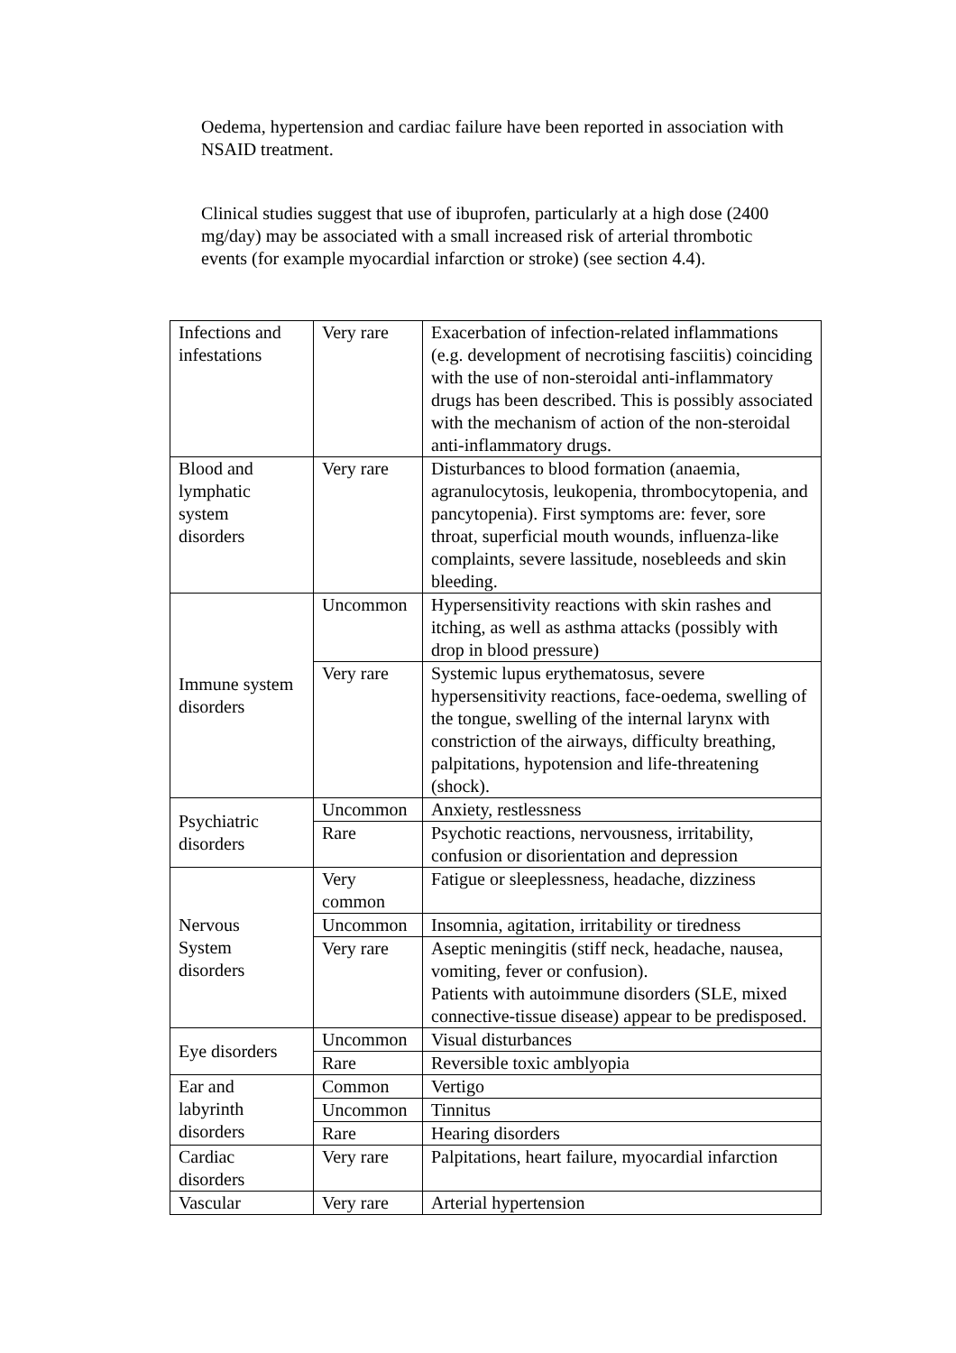Oedema, hypertension and cardiac failure have been reported in association with NSAID treatment.
Clinical studies suggest that use of ibuprofen, particularly at a high dose (2400 mg/day) may be associated with a small increased risk of arterial thrombotic events (for example myocardial infarction or stroke) (see section 4.4).
| Infections and infestations | Very rare | Exacerbation of infection-related inflammations (e.g. development of necrotising fasciitis) coinciding with the use of non-steroidal anti-inflammatory drugs has been described. This is possibly associated with the mechanism of action of the non-steroidal anti-inflammatory drugs. |
| Blood and lymphatic system disorders | Very rare | Disturbances to blood formation (anaemia, agranulocytosis, leukopenia, thrombocytopenia, and pancytopenia). First symptoms are: fever, sore throat, superficial mouth wounds, influenza-like complaints, severe lassitude, nosebleeds and skin bleeding. |
| Immune system disorders | Uncommon | Hypersensitivity reactions with skin rashes and itching, as well as asthma attacks (possibly with drop in blood pressure) |
| | Very rare | Systemic lupus erythematosus, severe hypersensitivity reactions, face-oedema, swelling of the tongue, swelling of the internal larynx with constriction of the airways, difficulty breathing, palpitations, hypotension and life-threatening (shock). |
| Psychiatric disorders | Uncommon | Anxiety, restlessness |
| | Rare | Psychotic reactions, nervousness, irritability, confusion or disorientation and depression |
| Nervous System disorders | Very common | Fatigue or sleeplessness, headache, dizziness |
| | Uncommon | Insomnia, agitation, irritability or tiredness |
| | Very rare | Aseptic meningitis (stiff neck, headache, nausea, vomiting, fever or confusion). Patients with autoimmune disorders (SLE, mixed connective-tissue disease) appear to be predisposed. |
| Eye disorders | Uncommon | Visual disturbances |
| | Rare | Reversible toxic amblyopia |
| Ear and labyrinth disorders | Common | Vertigo |
| | Uncommon | Tinnitus |
| | Rare | Hearing disorders |
| Cardiac disorders | Very rare | Palpitations, heart failure, myocardial infarction |
| Vascular | Very rare | Arterial hypertension |